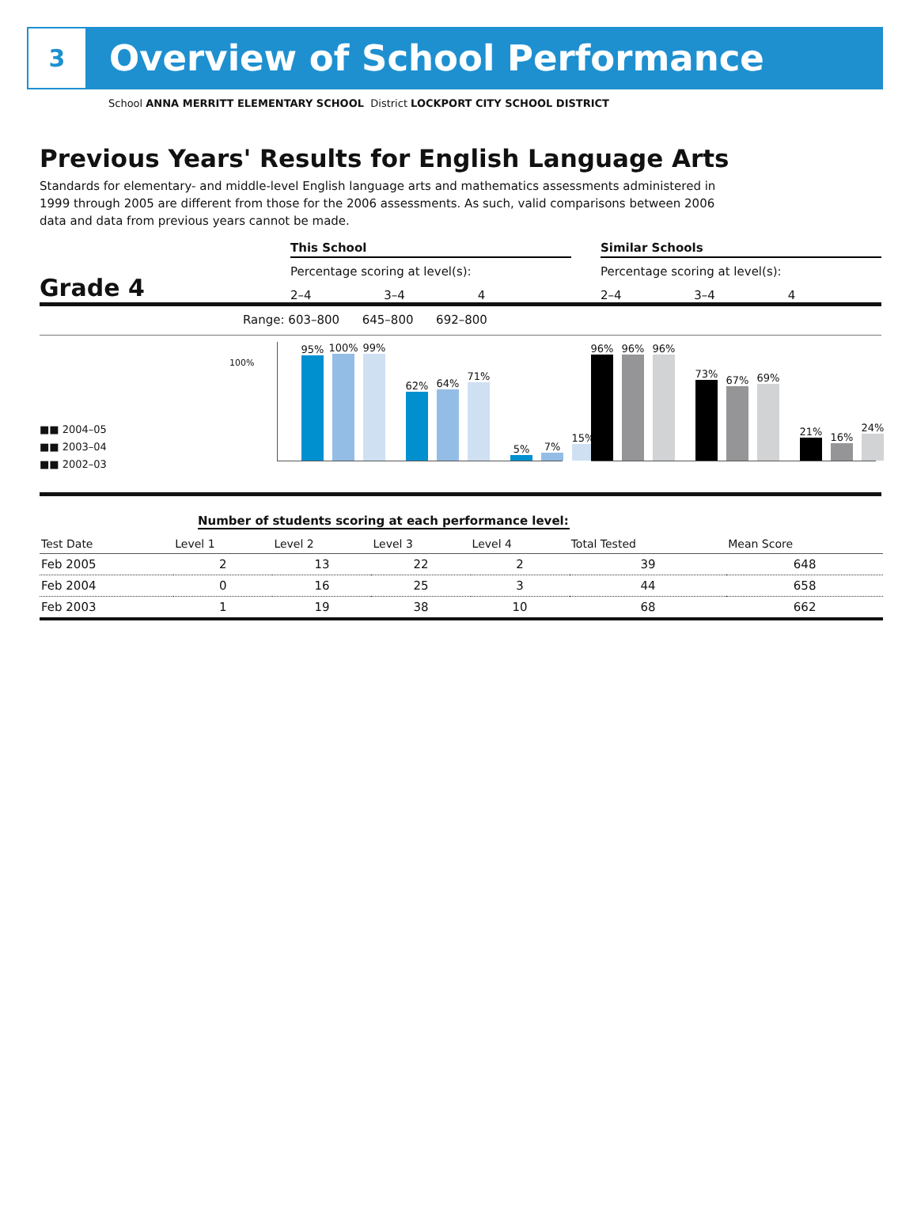3
Overview of School Performance
School ANNA MERRITT ELEMENTARY SCHOOL District LOCKPORT CITY SCHOOL DISTRICT
Previous Years' Results for English Language Arts
Standards for elementary- and middle-level English language arts and mathematics assessments administered in 1999 through 2005 are different from those for the 2006 assessments. As such, valid comparisons between 2006 data and data from previous years cannot be made.
Grade 4
This School
Percentage scoring at level(s):
2–4 3–4 4
Similar Schools
Percentage scoring at level(s):
2–4 3–4 4
Range: 603–800 645–800 692–800
■■ 2004–05
■■ 2003–04
■■ 2002–03
100%
95%
100%
99%
62%
64%
71%
5%
7%
15%
96%
96%
96%
73%
67%
69%
21%
16%
24%
Number of students scoring at each performance level:
| Test Date | Level 1 | Level 2 | Level 3 | Level 4 | Total Tested | Mean Score |
| --- | --- | --- | --- | --- | --- | --- |
| Feb 2005 | 2 | 13 | 22 | 2 | 39 | 648 |
| Feb 2004 | 0 | 16 | 25 | 3 | 44 | 658 |
| Feb 2003 | 1 | 19 | 38 | 10 | 68 | 662 |